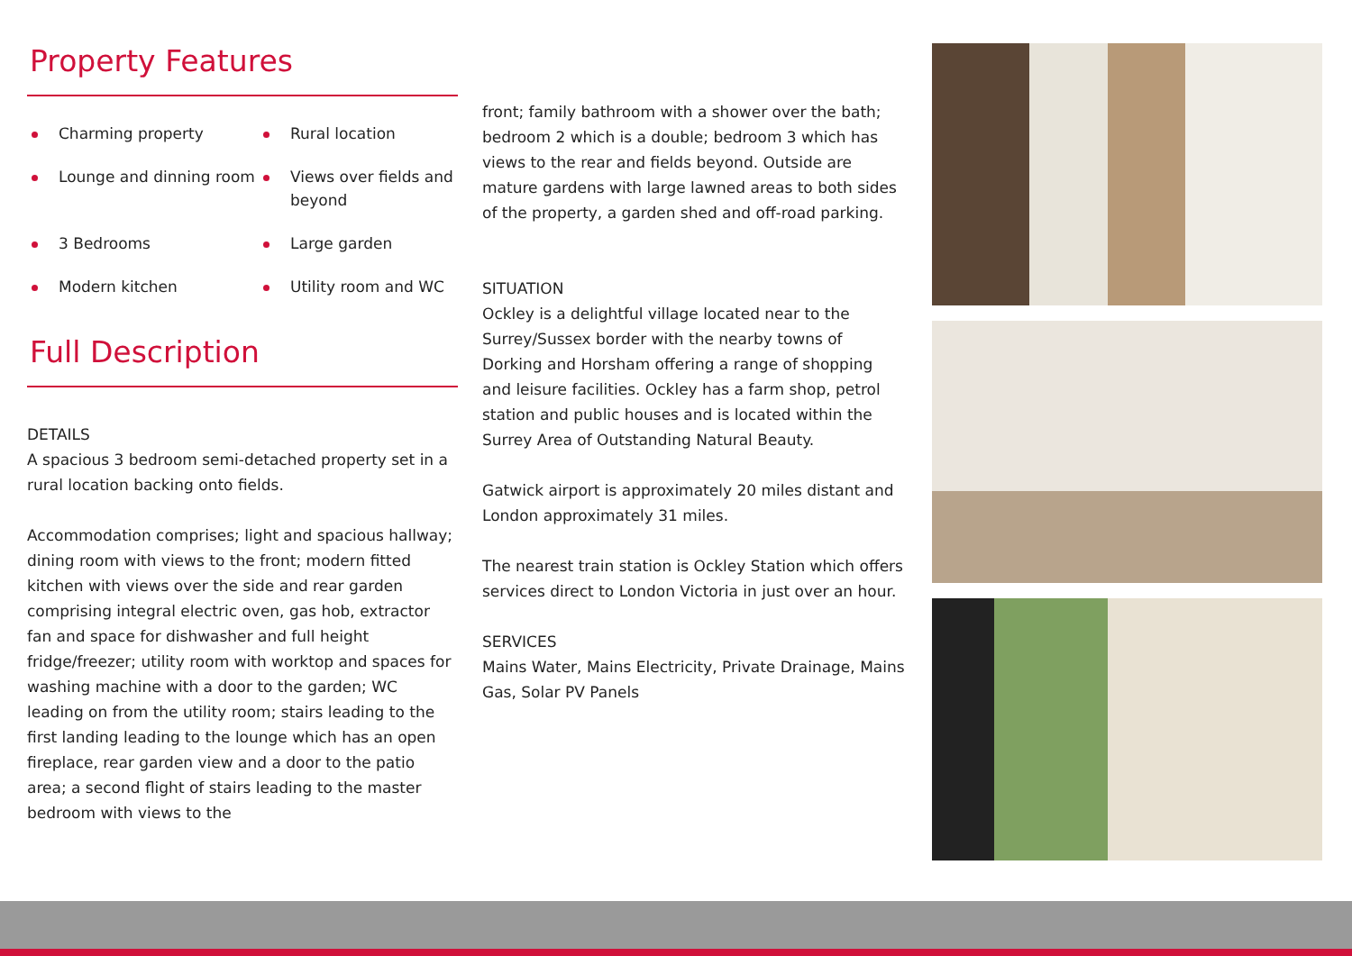Property Features
Charming property
Rural location
Lounge and dinning room
Views over fields and beyond
3 Bedrooms
Large garden
Modern kitchen
Utility room and WC
Full Description
DETAILS
A spacious 3 bedroom semi-detached property set in a rural location backing onto fields.
Accommodation comprises; light and spacious hallway; dining room with views to the front; modern fitted kitchen with views over the side and rear garden comprising integral electric oven, gas hob, extractor fan and space for dishwasher and full height fridge/freezer; utility room with worktop and spaces for washing machine with a door to the garden; WC leading on from the utility room; stairs leading to the first landing leading to the lounge which has an open fireplace, rear garden view and a door to the patio area; a second flight of stairs leading to the master bedroom with views to the
front; family bathroom with a shower over the bath; bedroom 2 which is a double; bedroom 3 which has views to the rear and fields beyond. Outside are mature gardens with large lawned areas to both sides of the property, a garden shed and off-road parking.
SITUATION
Ockley is a delightful village located near to the Surrey/Sussex border with the nearby towns of Dorking and Horsham offering a range of shopping and leisure facilities. Ockley has a farm shop, petrol station and public houses and is located within the Surrey Area of Outstanding Natural Beauty.
Gatwick airport is approximately 20 miles distant and London approximately 31 miles.
The nearest train station is Ockley Station which offers services direct to London Victoria in just over an hour.
SERVICES
Mains Water, Mains Electricity, Private Drainage, Mains Gas, Solar PV Panels